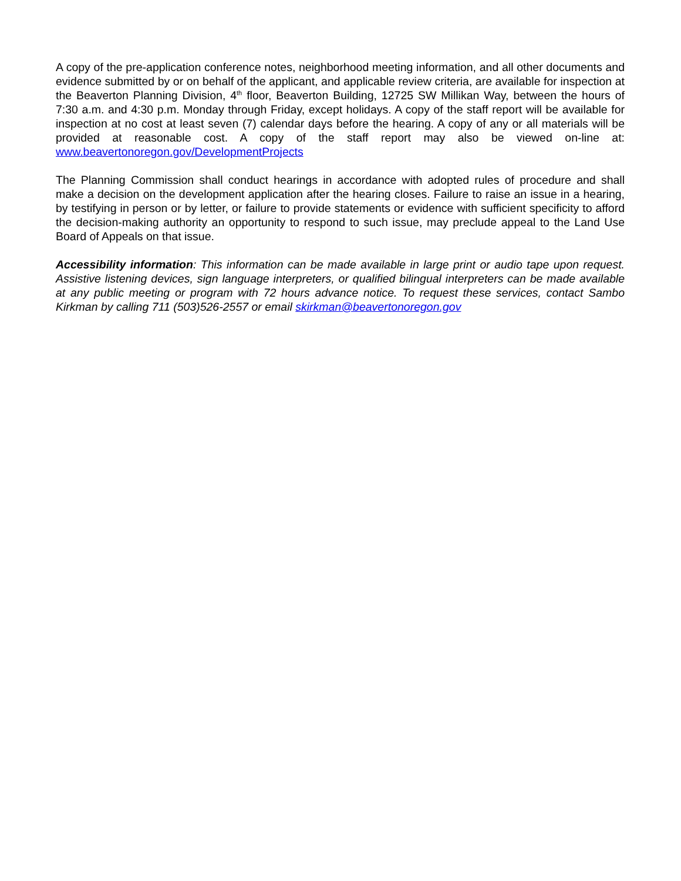A copy of the pre-application conference notes, neighborhood meeting information, and all other documents and evidence submitted by or on behalf of the applicant, and applicable review criteria, are available for inspection at the Beaverton Planning Division, 4<sup>th</sup> floor, Beaverton Building, 12725 SW Millikan Way, between the hours of 7:30 a.m. and 4:30 p.m. Monday through Friday, except holidays. A copy of the staff report will be available for inspection at no cost at least seven (7) calendar days before the hearing. A copy of any or all materials will be provided at reasonable cost. A copy of the staff report may also be viewed on-line at: www.beavertonoregon.gov/DevelopmentProjects
The Planning Commission shall conduct hearings in accordance with adopted rules of procedure and shall make a decision on the development application after the hearing closes. Failure to raise an issue in a hearing, by testifying in person or by letter, or failure to provide statements or evidence with sufficient specificity to afford the decision-making authority an opportunity to respond to such issue, may preclude appeal to the Land Use Board of Appeals on that issue.
Accessibility information: This information can be made available in large print or audio tape upon request. Assistive listening devices, sign language interpreters, or qualified bilingual interpreters can be made available at any public meeting or program with 72 hours advance notice. To request these services, contact Sambo Kirkman by calling 711 (503)526-2557 or email skirkman@beavertonoregon.gov